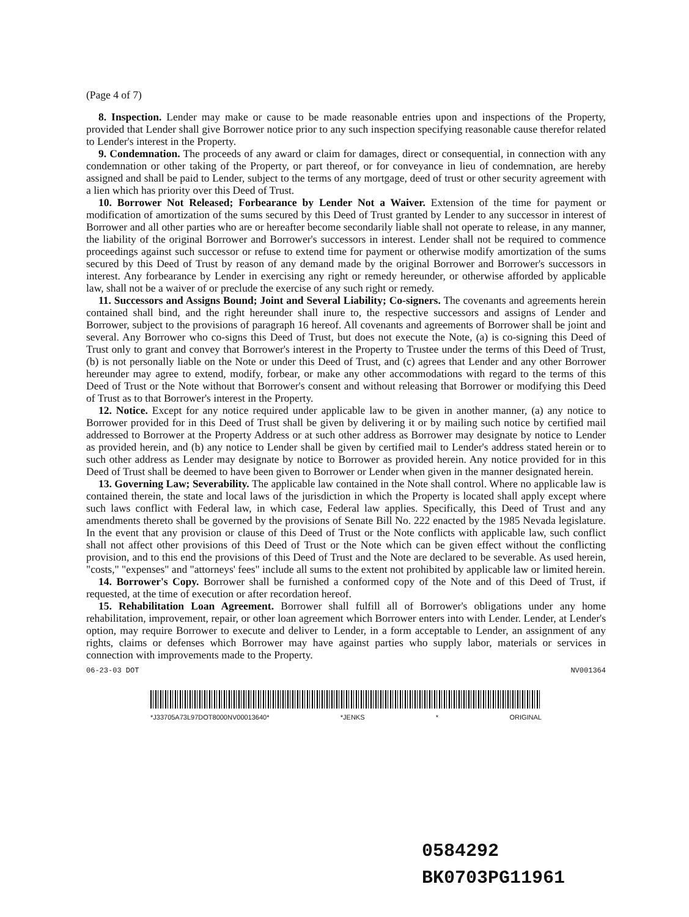(Page 4 of 7)
8. Inspection. Lender may make or cause to be made reasonable entries upon and inspections of the Property, provided that Lender shall give Borrower notice prior to any such inspection specifying reasonable cause therefor related to Lender's interest in the Property.
9. Condemnation. The proceeds of any award or claim for damages, direct or consequential, in connection with any condemnation or other taking of the Property, or part thereof, or for conveyance in lieu of condemnation, are hereby assigned and shall be paid to Lender, subject to the terms of any mortgage, deed of trust or other security agreement with a lien which has priority over this Deed of Trust.
10. Borrower Not Released; Forbearance by Lender Not a Waiver. Extension of the time for payment or modification of amortization of the sums secured by this Deed of Trust granted by Lender to any successor in interest of Borrower and all other parties who are or hereafter become secondarily liable shall not operate to release, in any manner, the liability of the original Borrower and Borrower's successors in interest. Lender shall not be required to commence proceedings against such successor or refuse to extend time for payment or otherwise modify amortization of the sums secured by this Deed of Trust by reason of any demand made by the original Borrower and Borrower's successors in interest. Any forbearance by Lender in exercising any right or remedy hereunder, or otherwise afforded by applicable law, shall not be a waiver of or preclude the exercise of any such right or remedy.
11. Successors and Assigns Bound; Joint and Several Liability; Co-signers. The covenants and agreements herein contained shall bind, and the right hereunder shall inure to, the respective successors and assigns of Lender and Borrower, subject to the provisions of paragraph 16 hereof. All covenants and agreements of Borrower shall be joint and several. Any Borrower who co-signs this Deed of Trust, but does not execute the Note, (a) is co-signing this Deed of Trust only to grant and convey that Borrower's interest in the Property to Trustee under the terms of this Deed of Trust, (b) is not personally liable on the Note or under this Deed of Trust, and (c) agrees that Lender and any other Borrower hereunder may agree to extend, modify, forbear, or make any other accommodations with regard to the terms of this Deed of Trust or the Note without that Borrower's consent and without releasing that Borrower or modifying this Deed of Trust as to that Borrower's interest in the Property.
12. Notice. Except for any notice required under applicable law to be given in another manner, (a) any notice to Borrower provided for in this Deed of Trust shall be given by delivering it or by mailing such notice by certified mail addressed to Borrower at the Property Address or at such other address as Borrower may designate by notice to Lender as provided herein, and (b) any notice to Lender shall be given by certified mail to Lender's address stated herein or to such other address as Lender may designate by notice to Borrower as provided herein. Any notice provided for in this Deed of Trust shall be deemed to have been given to Borrower or Lender when given in the manner designated herein.
13. Governing Law; Severability. The applicable law contained in the Note shall control. Where no applicable law is contained therein, the state and local laws of the jurisdiction in which the Property is located shall apply except where such laws conflict with Federal law, in which case, Federal law applies. Specifically, this Deed of Trust and any amendments thereto shall be governed by the provisions of Senate Bill No. 222 enacted by the 1985 Nevada legislature. In the event that any provision or clause of this Deed of Trust or the Note conflicts with applicable law, such conflict shall not affect other provisions of this Deed of Trust or the Note which can be given effect without the conflicting provision, and to this end the provisions of this Deed of Trust and the Note are declared to be severable. As used herein, "costs," "expenses" and "attorneys' fees" include all sums to the extent not prohibited by applicable law or limited herein.
14. Borrower's Copy. Borrower shall be furnished a conformed copy of the Note and of this Deed of Trust, if requested, at the time of execution or after recordation hereof.
15. Rehabilitation Loan Agreement. Borrower shall fulfill all of Borrower's obligations under any home rehabilitation, improvement, repair, or other loan agreement which Borrower enters into with Lender. Lender, at Lender's option, may require Borrower to execute and deliver to Lender, in a form acceptable to Lender, an assignment of any rights, claims or defenses which Borrower may have against parties who supply labor, materials or services in connection with improvements made to the Property.
06-23-03 DOT NV001364
*J33705A73L97DOT8000NV00013640* *JENKS * ORIGINAL
0584292
BK0703PG11961